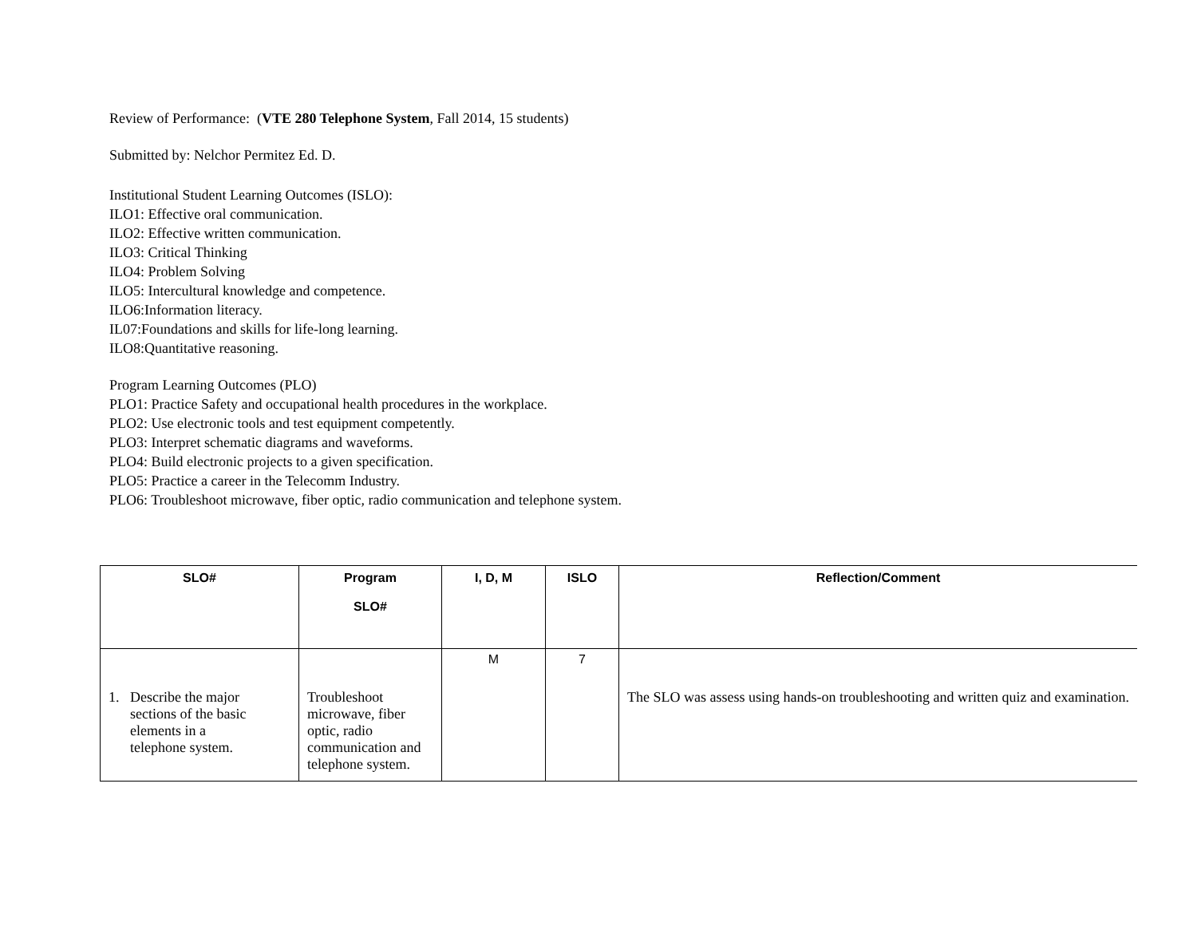Review of Performance: (VTE 280 Telephone System, Fall 2014, 15 students)
Submitted by: Nelchor Permitez Ed. D.
Institutional Student Learning Outcomes (ISLO):
ILO1: Effective oral communication.
ILO2: Effective written communication.
ILO3: Critical Thinking
ILO4: Problem Solving
ILO5: Intercultural knowledge and competence.
ILO6:Information literacy.
IL07:Foundations and skills for life-long learning.
ILO8:Quantitative reasoning.
Program Learning Outcomes (PLO)
PLO1: Practice Safety and occupational health procedures in the workplace.
PLO2: Use electronic tools and test equipment competently.
PLO3: Interpret schematic diagrams and waveforms.
PLO4: Build electronic projects to a given specification.
PLO5: Practice a career in the Telecomm Industry.
PLO6: Troubleshoot microwave, fiber optic, radio communication and telephone system.
| SLO# | Program SLO# | I, D, M | ISLO | Reflection/Comment |
| --- | --- | --- | --- | --- |
| 1. Describe the major sections of the basic elements in a telephone system. | Troubleshoot microwave, fiber optic, radio communication and telephone system. | M | 7 | The SLO was assess using hands-on troubleshooting and written quiz and examination. |